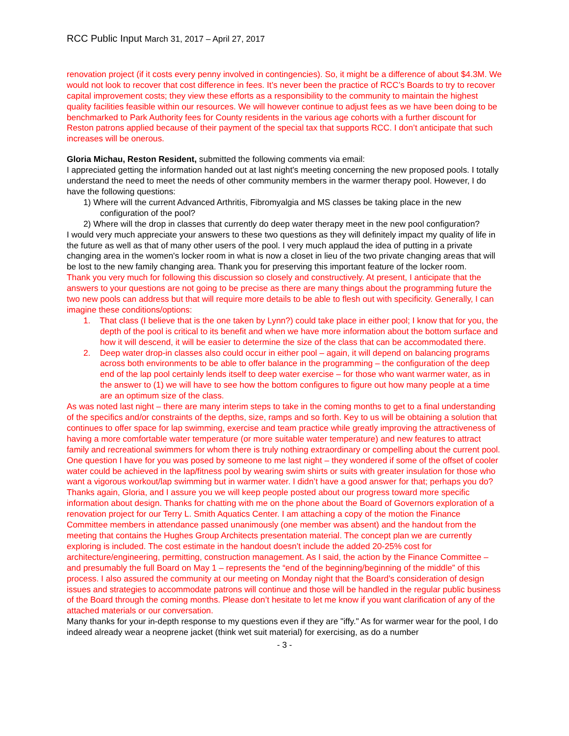RCC Public Input March 31, 2017 – April 27, 2017
renovation project (if it costs every penny involved in contingencies). So, it might be a difference of about $4.3M. We would not look to recover that cost difference in fees. It’s never been the practice of RCC’s Boards to try to recover capital improvement costs; they view these efforts as a responsibility to the community to maintain the highest quality facilities feasible within our resources. We will however continue to adjust fees as we have been doing to be benchmarked to Park Authority fees for County residents in the various age cohorts with a further discount for Reston patrons applied because of their payment of the special tax that supports RCC. I don’t anticipate that such increases will be onerous.
Gloria Michau, Reston Resident, submitted the following comments via email:
I appreciated getting the information handed out at last night's meeting concerning the new proposed pools. I totally understand the need to meet the needs of other community members in the warmer therapy pool. However, I do have the following questions:
1) Where will the current Advanced Arthritis, Fibromyalgia and MS classes be taking place in the new configuration of the pool?
2) Where will the drop in classes that currently do deep water therapy meet in the new pool configuration?
I would very much appreciate your answers to these two questions as they will definitely impact my quality of life in the future as well as that of many other users of the pool. I very much applaud the idea of putting in a private changing area in the women's locker room in what is now a closet in lieu of the two private changing areas that will be lost to the new family changing area. Thank you for preserving this important feature of the locker room.
Thank you very much for following this discussion so closely and constructively. At present, I anticipate that the answers to your questions are not going to be precise as there are many things about the programming future the two new pools can address but that will require more details to be able to flesh out with specificity. Generally, I can imagine these conditions/options:
1. That class (I believe that is the one taken by Lynn?) could take place in either pool; I know that for you, the depth of the pool is critical to its benefit and when we have more information about the bottom surface and how it will descend, it will be easier to determine the size of the class that can be accommodated there.
2. Deep water drop-in classes also could occur in either pool – again, it will depend on balancing programs across both environments to be able to offer balance in the programming – the configuration of the deep end of the lap pool certainly lends itself to deep water exercise – for those who want warmer water, as in the answer to (1) we will have to see how the bottom configures to figure out how many people at a time are an optimum size of the class.
As was noted last night – there are many interim steps to take in the coming months to get to a final understanding of the specifics and/or constraints of the depths, size, ramps and so forth. Key to us will be obtaining a solution that continues to offer space for lap swimming, exercise and team practice while greatly improving the attractiveness of having a more comfortable water temperature (or more suitable water temperature) and new features to attract family and recreational swimmers for whom there is truly nothing extraordinary or compelling about the current pool. One question I have for you was posed by someone to me last night – they wondered if some of the offset of cooler water could be achieved in the lap/fitness pool by wearing swim shirts or suits with greater insulation for those who want a vigorous workout/lap swimming but in warmer water. I didn’t have a good answer for that; perhaps you do? Thanks again, Gloria, and I assure you we will keep people posted about our progress toward more specific information about design. Thanks for chatting with me on the phone about the Board of Governors exploration of a renovation project for our Terry L. Smith Aquatics Center. I am attaching a copy of the motion the Finance Committee members in attendance passed unanimously (one member was absent) and the handout from the meeting that contains the Hughes Group Architects presentation material. The concept plan we are currently exploring is included. The cost estimate in the handout doesn’t include the added 20-25% cost for architecture/engineering, permitting, construction management. As I said, the action by the Finance Committee – and presumably the full Board on May 1 – represents the “end of the beginning/beginning of the middle” of this process. I also assured the community at our meeting on Monday night that the Board’s consideration of design issues and strategies to accommodate patrons will continue and those will be handled in the regular public business of the Board through the coming months. Please don’t hesitate to let me know if you want clarification of any of the attached materials or our conversation.
Many thanks for your in-depth response to my questions even if they are "iffy." As for warmer wear for the pool, I do indeed already wear a neoprene jacket (think wet suit material) for exercising, as do a number
- 3 -